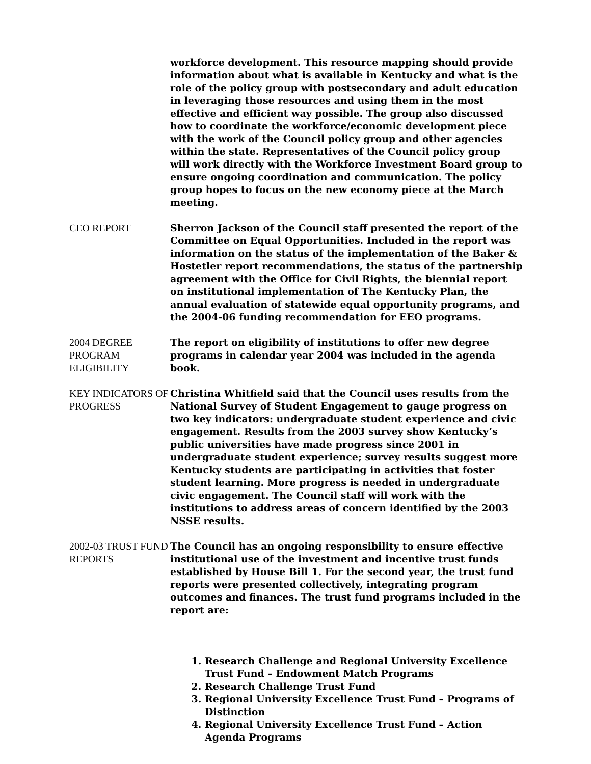workforce development. This resource mapping should provide information about what is available in Kentucky and what is the role of the policy group with postsecondary and adult education in leveraging those resources and using them in the most effective and efficient way possible. The group also discussed how to coordinate the workforce/economic development piece with the work of the Council policy group and other agencies within the state. Representatives of the Council policy group will work directly with the Workforce Investment Board group to ensure ongoing coordination and communication. The policy group hopes to focus on the new economy piece at the March meeting.
CEO REPORT Sherron Jackson of the Council staff presented the report of the Committee on Equal Opportunities. Included in the report was information on the status of the implementation of the Baker & Hostetler report recommendations, the status of the partnership agreement with the Office for Civil Rights, the biennial report on institutional implementation of The Kentucky Plan, the annual evaluation of statewide equal opportunity programs, and the 2004-06 funding recommendation for EEO programs.
2004 DEGREE PROGRAM ELIGIBILITY
KEY INDICATORS OF PROGRESS
The report on eligibility of institutions to offer new degree programs in calendar year 2004 was included in the agenda book.
Christina Whitfield said that the Council uses results from the National Survey of Student Engagement to gauge progress on two key indicators: undergraduate student experience and civic engagement. Results from the 2003 survey show Kentucky’s public universities have made progress since 2001 in undergraduate student experience; survey results suggest more Kentucky students are participating in activities that foster student learning. More progress is needed in undergraduate civic engagement. The Council staff will work with the institutions to address areas of concern identified by the 2003 NSSE results.
2002-03 TRUST FUND REPORTS
The Council has an ongoing responsibility to ensure effective institutional use of the investment and incentive trust funds established by House Bill 1. For the second year, the trust fund reports were presented collectively, integrating program outcomes and finances. The trust fund programs included in the report are:
1. Research Challenge and Regional University Excellence Trust Fund – Endowment Match Programs
2. Research Challenge Trust Fund
3. Regional University Excellence Trust Fund – Programs of Distinction
4. Regional University Excellence Trust Fund – Action Agenda Programs